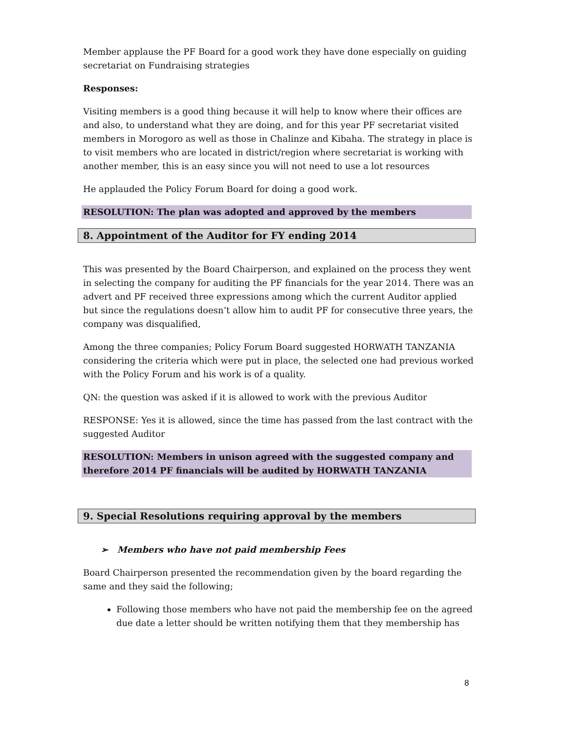Member applause the PF Board for a good work they have done especially on guiding secretariat on Fundraising strategies
Responses:
Visiting members is a good thing because it will help to know where their offices are and also, to understand what they are doing, and for this year PF secretariat visited members in Morogoro as well as those in Chalinze and Kibaha. The strategy in place is to visit members who are located in district/region where secretariat is working with another member, this is an easy since you will not need to use a lot resources
He applauded the Policy Forum Board for doing a good work.
RESOLUTION: The plan was adopted and approved by the members
8. Appointment of the Auditor for FY ending 2014
This was presented by the Board Chairperson, and explained on the process they went in selecting the company for auditing the PF financials for the year 2014. There was an advert and PF received three expressions among which the current Auditor applied but since the regulations doesn’t allow him to audit PF for consecutive three years, the company was disqualified,
Among the three companies; Policy Forum Board suggested HORWATH TANZANIA considering the criteria which were put in place, the selected one had previous worked with the Policy Forum and his work is of a quality.
QN: the question was asked if it is allowed to work with the previous Auditor
RESPONSE: Yes it is allowed, since the time has passed from the last contract with the suggested Auditor
RESOLUTION: Members in unison agreed with the suggested company and therefore 2014 PF financials will be audited by HORWATH TANZANIA
9. Special Resolutions requiring approval by the members
➢ Members who have not paid membership Fees
Board Chairperson presented the recommendation given by the board regarding the same and they said the following;
Following those members who have not paid the membership fee on the agreed due date a letter should be written notifying them that they membership has
8